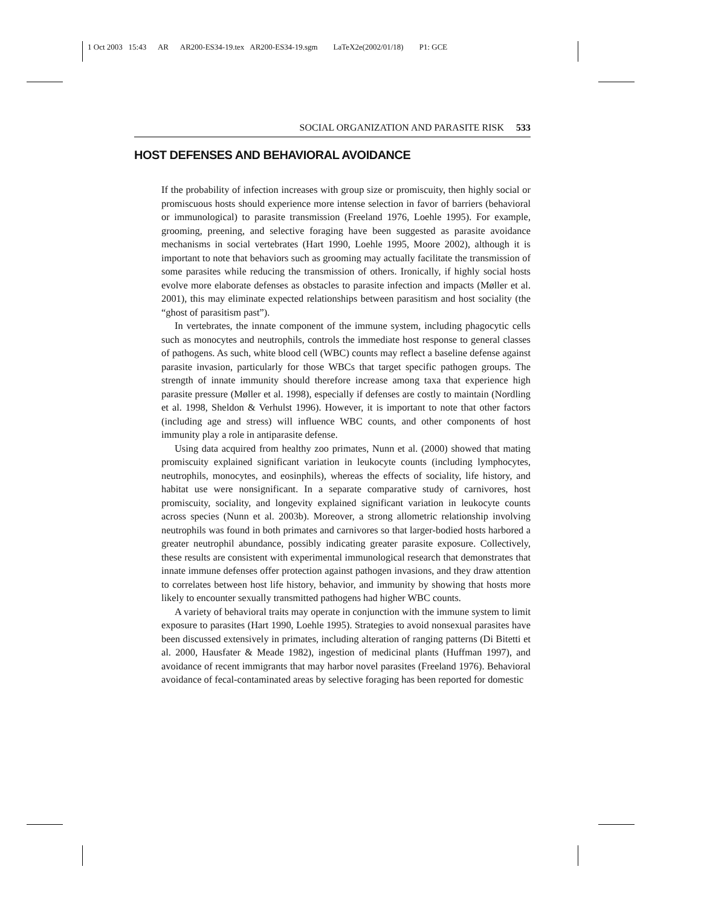1 Oct 2003 15:43 AR AR200-ES34-19.tex AR200-ES34-19.sgm LaTeX2e(2002/01/18) P1: GCE
SOCIAL ORGANIZATION AND PARASITE RISK 533
HOST DEFENSES AND BEHAVIORAL AVOIDANCE
If the probability of infection increases with group size or promiscuity, then highly social or promiscuous hosts should experience more intense selection in favor of barriers (behavioral or immunological) to parasite transmission (Freeland 1976, Loehle 1995). For example, grooming, preening, and selective foraging have been suggested as parasite avoidance mechanisms in social vertebrates (Hart 1990, Loehle 1995, Moore 2002), although it is important to note that behaviors such as grooming may actually facilitate the transmission of some parasites while reducing the transmission of others. Ironically, if highly social hosts evolve more elaborate defenses as obstacles to parasite infection and impacts (Møller et al. 2001), this may eliminate expected relationships between parasitism and host sociality (the “ghost of parasitism past”).
In vertebrates, the innate component of the immune system, including phagocytic cells such as monocytes and neutrophils, controls the immediate host response to general classes of pathogens. As such, white blood cell (WBC) counts may reflect a baseline defense against parasite invasion, particularly for those WBCs that target specific pathogen groups. The strength of innate immunity should therefore increase among taxa that experience high parasite pressure (Møller et al. 1998), especially if defenses are costly to maintain (Nordling et al. 1998, Sheldon & Verhulst 1996). However, it is important to note that other factors (including age and stress) will influence WBC counts, and other components of host immunity play a role in antiparasite defense.
Using data acquired from healthy zoo primates, Nunn et al. (2000) showed that mating promiscuity explained significant variation in leukocyte counts (including lymphocytes, neutrophils, monocytes, and eosinphils), whereas the effects of sociality, life history, and habitat use were nonsignificant. In a separate comparative study of carnivores, host promiscuity, sociality, and longevity explained significant variation in leukocyte counts across species (Nunn et al. 2003b). Moreover, a strong allometric relationship involving neutrophils was found in both primates and carnivores so that larger-bodied hosts harbored a greater neutrophil abundance, possibly indicating greater parasite exposure. Collectively, these results are consistent with experimental immunological research that demonstrates that innate immune defenses offer protection against pathogen invasions, and they draw attention to correlates between host life history, behavior, and immunity by showing that hosts more likely to encounter sexually transmitted pathogens had higher WBC counts.
A variety of behavioral traits may operate in conjunction with the immune system to limit exposure to parasites (Hart 1990, Loehle 1995). Strategies to avoid nonsexual parasites have been discussed extensively in primates, including alteration of ranging patterns (Di Bitetti et al. 2000, Hausfater & Meade 1982), ingestion of medicinal plants (Huffman 1997), and avoidance of recent immigrants that may harbor novel parasites (Freeland 1976). Behavioral avoidance of fecal-contaminated areas by selective foraging has been reported for domestic